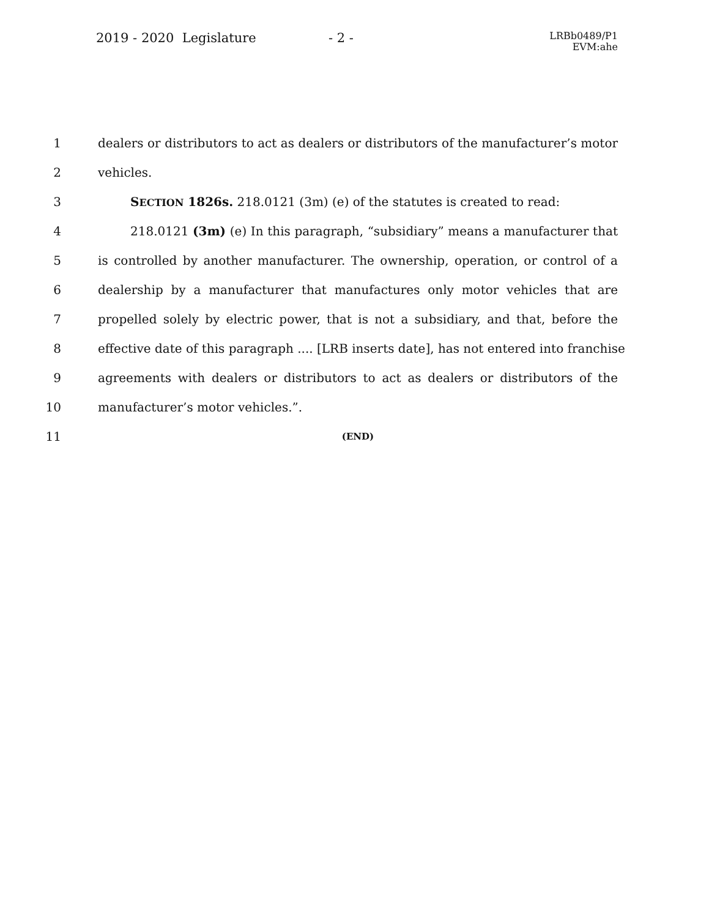2019 - 2020 Legislature - 2 -
LRBb0489/P1
EVM:ahe
1 dealers or distributors to act as dealers or distributors of the manufacturer’s motor
2 vehicles.
3 SECTION 1826s. 218.0121 (3m) (e) of the statutes is created to read:
4 218.0121 (3m) (e) In this paragraph, “subsidiary” means a manufacturer that
5 is controlled by another manufacturer. The ownership, operation, or control of a
6 dealership by a manufacturer that manufactures only motor vehicles that are
7 propelled solely by electric power, that is not a subsidiary, and that, before the
8 effective date of this paragraph .... [LRB inserts date], has not entered into franchise
9 agreements with dealers or distributors to act as dealers or distributors of the
10 manufacturer’s motor vehicles.”.
11
(END)